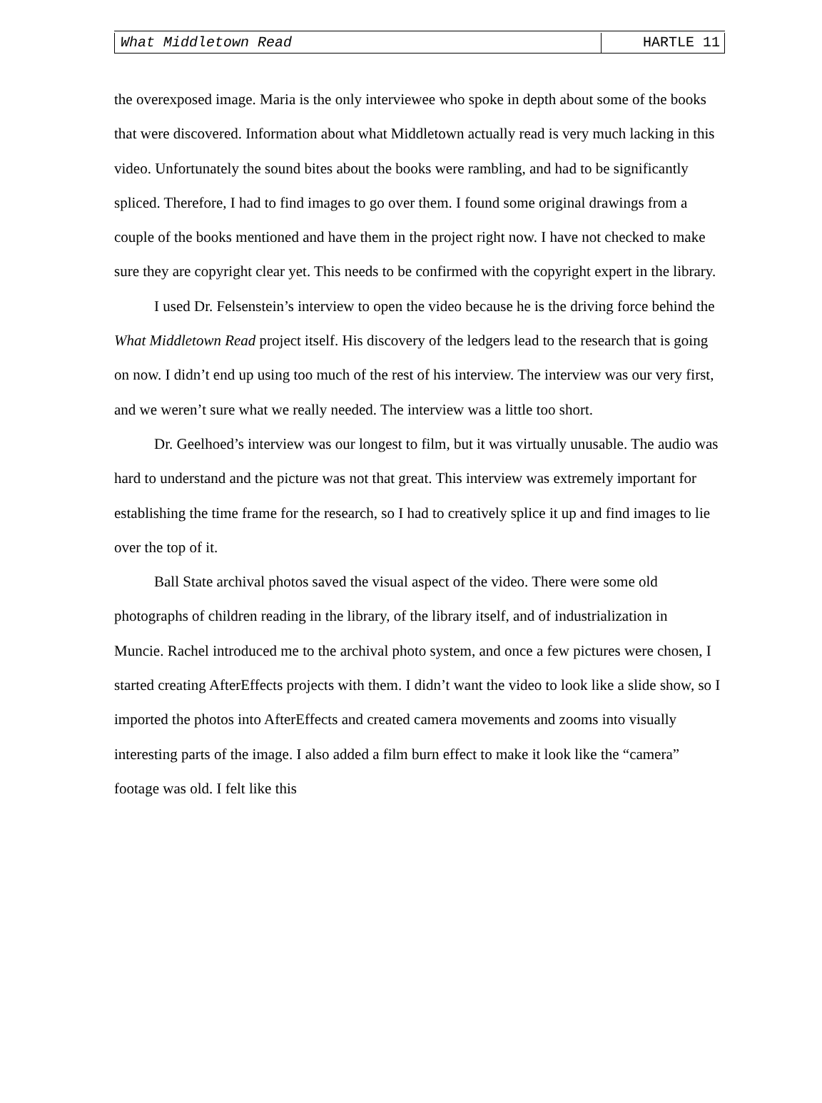What Middletown Read HARTLE 11
the overexposed image. Maria is the only interviewee who spoke in depth about some of the books that were discovered. Information about what Middletown actually read is very much lacking in this video. Unfortunately the sound bites about the books were rambling, and had to be significantly spliced. Therefore, I had to find images to go over them. I found some original drawings from a couple of the books mentioned and have them in the project right now. I have not checked to make sure they are copyright clear yet. This needs to be confirmed with the copyright expert in the library.
I used Dr. Felsenstein’s interview to open the video because he is the driving force behind the What Middletown Read project itself. His discovery of the ledgers lead to the research that is going on now. I didn’t end up using too much of the rest of his interview. The interview was our very first, and we weren’t sure what we really needed. The interview was a little too short.
Dr. Geelhoed’s interview was our longest to film, but it was virtually unusable. The audio was hard to understand and the picture was not that great. This interview was extremely important for establishing the time frame for the research, so I had to creatively splice it up and find images to lie over the top of it.
Ball State archival photos saved the visual aspect of the video. There were some old photographs of children reading in the library, of the library itself, and of industrialization in Muncie. Rachel introduced me to the archival photo system, and once a few pictures were chosen, I started creating AfterEffects projects with them. I didn’t want the video to look like a slide show, so I imported the photos into AfterEffects and created camera movements and zooms into visually interesting parts of the image. I also added a film burn effect to make it look like the “camera” footage was old. I felt like this